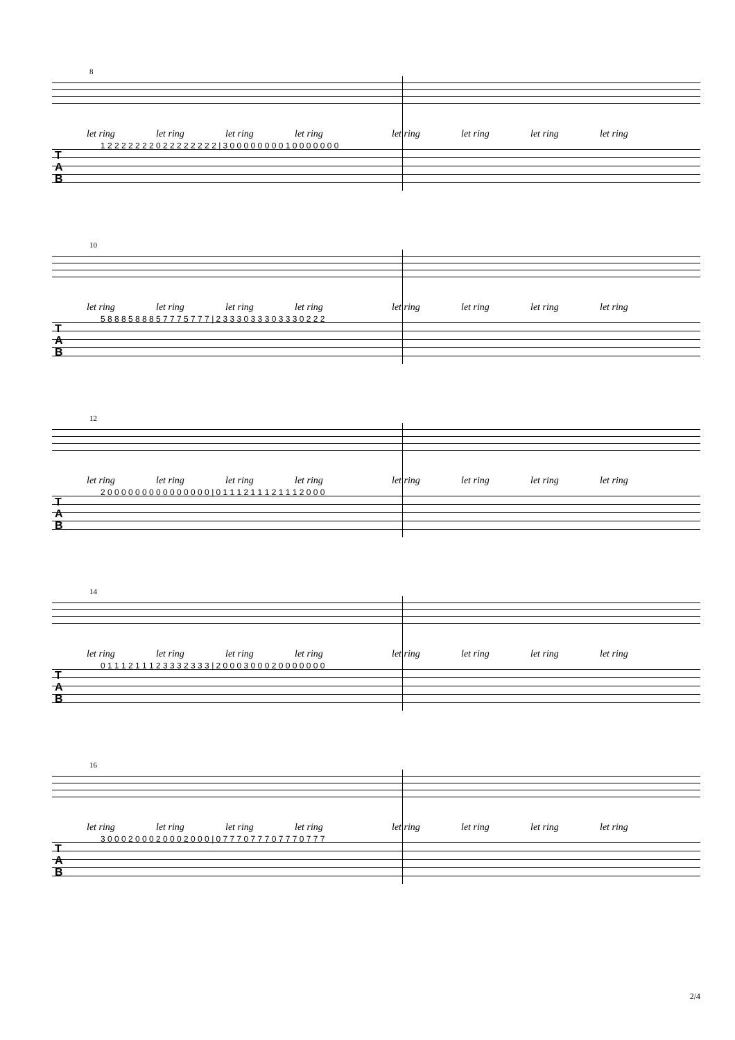8
T
A
B
let ring let ring let ring let ring let ring let ring let ring let ring
1 2 2 2 2 2 2 2 0 2 2 2 2 2 2 2 2 | 3 0 0 0 0 0 0 0 0 1 0 0 0 0 0 0 0
10
T
A
B
let ring let ring let ring let ring let ring let ring let ring let ring
5 8 8 8 5 8 8 8 5 7 7 7 5 7 7 7 | 2 3 3 3 0 3 3 3 0 3 3 3 0 2 2 2
12
T
A
B
let ring let ring let ring let ring let ring let ring let ring let ring
2 0 0 0 0 0 0 0 0 0 0 0 0 0 0 0 | 0 1 1 1 2 1 1 1 2 1 1 1 2 0 0 0
14
T
A
B
let ring let ring let ring let ring let ring let ring let ring let ring
0 1 1 1 2 1 1 1 2 3 3 3 2 3 3 3 | 2 0 0 0 3 0 0 0 2 0 0 0 0 0 0 0
16
T
A
B
let ring let ring let ring let ring let ring let ring let ring let ring
3 0 0 0 2 0 0 0 2 0 0 0 2 0 0 0 | 0 7 7 7 0 7 7 7 0 7 7 7 0 7 7 7
2/4